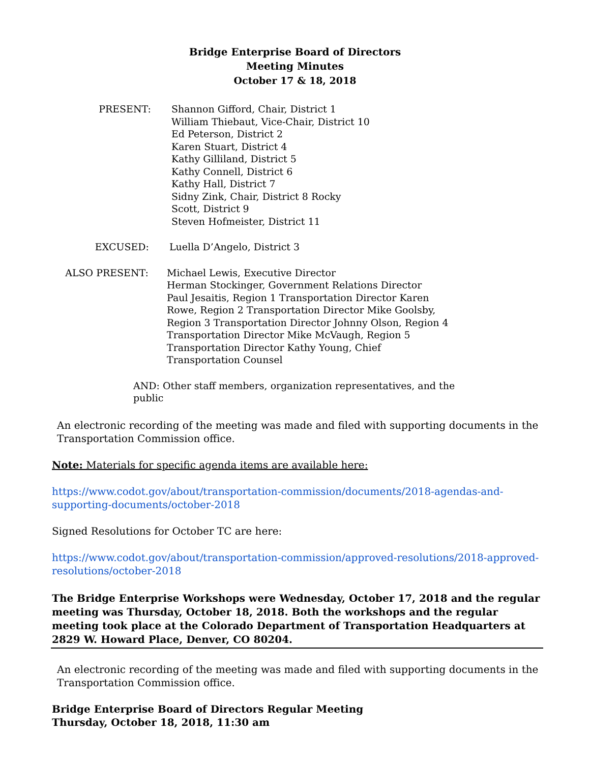Bridge Enterprise Board of Directors
Meeting Minutes
October 17 & 18, 2018
PRESENT: Shannon Gifford, Chair, District 1
William Thiebaut, Vice-Chair, District 10
Ed Peterson, District 2
Karen Stuart, District 4
Kathy Gilliland, District 5
Kathy Connell, District 6
Kathy Hall, District 7
Sidny Zink, Chair, District 8 Rocky
Scott, District 9
Steven Hofmeister, District 11
EXCUSED: Luella D’Angelo, District 3
ALSO PRESENT: Michael Lewis, Executive Director
Herman Stockinger, Government Relations Director
Paul Jesaitis, Region 1 Transportation Director Karen Rowe, Region 2 Transportation Director Mike Goolsby, Region 3 Transportation Director Johnny Olson, Region 4 Transportation Director Mike McVaugh, Region 5 Transportation Director Kathy Young, Chief Transportation Counsel
AND: Other staff members, organization representatives, and the public
An electronic recording of the meeting was made and filed with supporting documents in the Transportation Commission office.
Note: Materials for specific agenda items are available here:
https://www.codot.gov/about/transportation-commission/documents/2018-agendas-and-supporting-documents/october-2018
Signed Resolutions for October TC are here:
https://www.codot.gov/about/transportation-commission/approved-resolutions/2018-approved-resolutions/october-2018
The Bridge Enterprise Workshops were Wednesday, October 17, 2018 and the regular meeting was Thursday, October 18, 2018. Both the workshops and the regular meeting took place at the Colorado Department of Transportation Headquarters at 2829 W. Howard Place, Denver, CO 80204.
An electronic recording of the meeting was made and filed with supporting documents in the Transportation Commission office.
Bridge Enterprise Board of Directors Regular Meeting
Thursday, October 18, 2018, 11:30 am